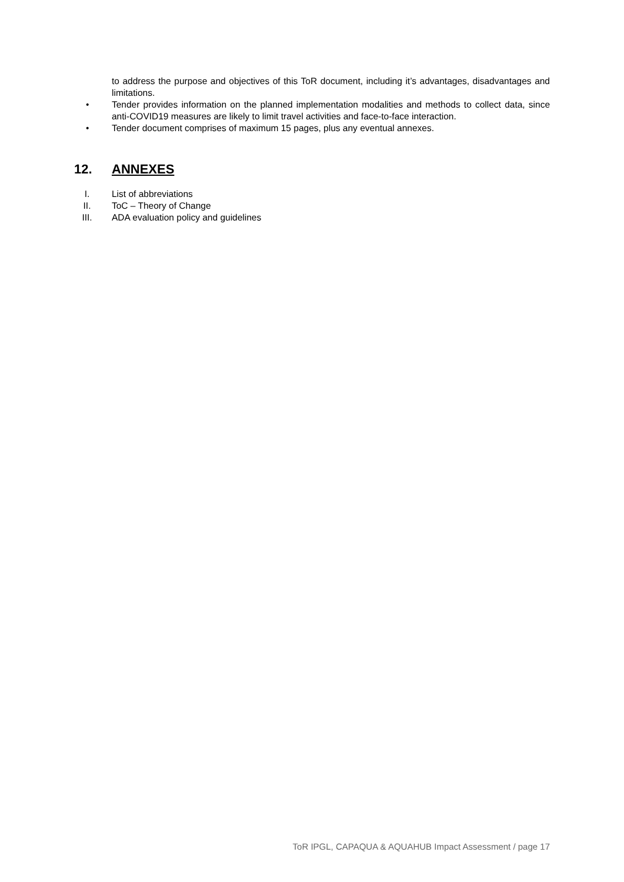to address the purpose and objectives of this ToR document, including it’s advantages, disadvantages and limitations.
• Tender provides information on the planned implementation modalities and methods to collect data, since anti-COVID19 measures are likely to limit travel activities and face-to-face interaction.
• Tender document comprises of maximum 15 pages, plus any eventual annexes.
12. ANNEXES
I. List of abbreviations
II. ToC – Theory of Change
III. ADA evaluation policy and guidelines
ToR IPGL, CAPAQUA & AQUAHUB Impact Assessment / page 17